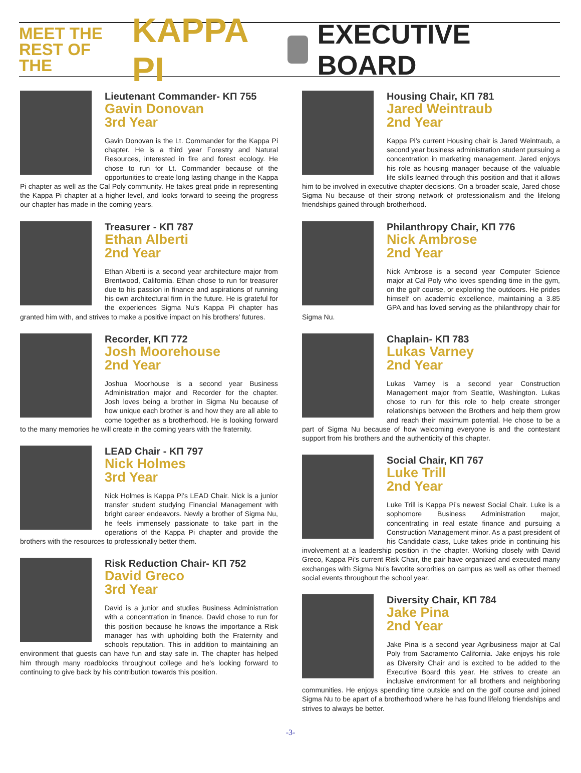MEET THE
REST OF THE
KAPPA PI
EXECUTIVE BOARD
Lieutenant Commander- KΠ 755
Gavin Donovan
3rd Year
Gavin Donovan is the Lt. Commander for the Kappa Pi chapter. He is a third year Forestry and Natural Resources, interested in fire and forest ecology. He chose to run for Lt. Commander because of the opportunities to create long lasting change in the Kappa Pi chapter as well as the Cal Poly community. He takes great pride in representing the Kappa Pi chapter at a higher level, and looks forward to seeing the progress our chapter has made in the coming years.
Treasurer - KΠ 787
Ethan Alberti
2nd Year
Ethan Alberti is a second year architecture major from Brentwood, California. Ethan chose to run for treasurer due to his passion in finance and aspirations of running his own architectural firm in the future. He is grateful for the experiences Sigma Nu’s Kappa Pi chapter has granted him with, and strives to make a positive impact on his brothers’ futures.
Recorder, KΠ 772
Josh Moorehouse
2nd Year
Joshua Moorhouse is a second year Business Administration major and Recorder for the chapter. Josh loves being a brother in Sigma Nu because of how unique each brother is and how they are all able to come together as a brotherhood. He is looking forward to the many memories he will create in the coming years with the fraternity.
LEAD Chair - KΠ 797
Nick Holmes
3rd Year
Nick Holmes is Kappa Pi’s LEAD Chair. Nick is a junior transfer student studying Financial Management with bright career endeavors. Newly a brother of Sigma Nu, he feels immensely passionate to take part in the operations of the Kappa Pi chapter and provide the brothers with the resources to professionally better them.
Risk Reduction Chair- KΠ 752
David Greco
3rd Year
David is a junior and studies Business Administration with a concentration in finance. David chose to run for this position because he knows the importance a Risk manager has with upholding both the Fraternity and schools reputation. This in addition to maintaining an environment that guests can have fun and stay safe in. The chapter has helped him through many roadblocks throughout college and he’s looking forward to continuing to give back by his contribution towards this position.
Housing Chair, KΠ 781
Jared Weintraub
2nd Year
Kappa Pi’s current Housing chair is Jared Weintraub, a second year business administration student pursuing a concentration in marketing management. Jared enjoys his role as housing manager because of the valuable life skills learned through this position and that it allows him to be involved in executive chapter decisions. On a broader scale, Jared chose Sigma Nu because of their strong network of professionalism and the lifelong friendships gained through brotherhood.
Philanthropy Chair, KΠ 776
Nick Ambrose
2nd Year
Nick Ambrose is a second year Computer Science major at Cal Poly who loves spending time in the gym, on the golf course, or exploring the outdoors. He prides himself on academic excellence, maintaining a 3.85 GPA and has loved serving as the philanthropy chair for Sigma Nu.
Chaplain- KΠ 783
Lukas Varney
2nd Year
Lukas Varney is a second year Construction Management major from Seattle, Washington. Lukas chose to run for this role to help create stronger relationships between the Brothers and help them grow and reach their maximum potential. He chose to be a part of Sigma Nu because of how welcoming everyone is and the contestant support from his brothers and the authenticity of this chapter.
Social Chair, KΠ 767
Luke Trill
2nd Year
Luke Trill is Kappa Pi’s newest Social Chair. Luke is a sophomore Business Administration major, concentrating in real estate finance and pursuing a Construction Management minor. As a past president of his Candidate class, Luke takes pride in continuing his involvement at a leadership position in the chapter. Working closely with David Greco, Kappa Pi’s current Risk Chair, the pair have organized and executed many exchanges with Sigma Nu’s favorite sororities on campus as well as other themed social events throughout the school year.
Diversity Chair, KΠ 784
Jake Pina
2nd Year
Jake Pina is a second year Agribusiness major at Cal Poly from Sacramento California. Jake enjoys his role as Diversity Chair and is excited to be added to the Executive Board this year. He strives to create an inclusive environment for all brothers and neighboring communities. He enjoys spending time outside and on the golf course and joined Sigma Nu to be apart of a brotherhood where he has found lifelong friendships and strives to always be better.
-3-